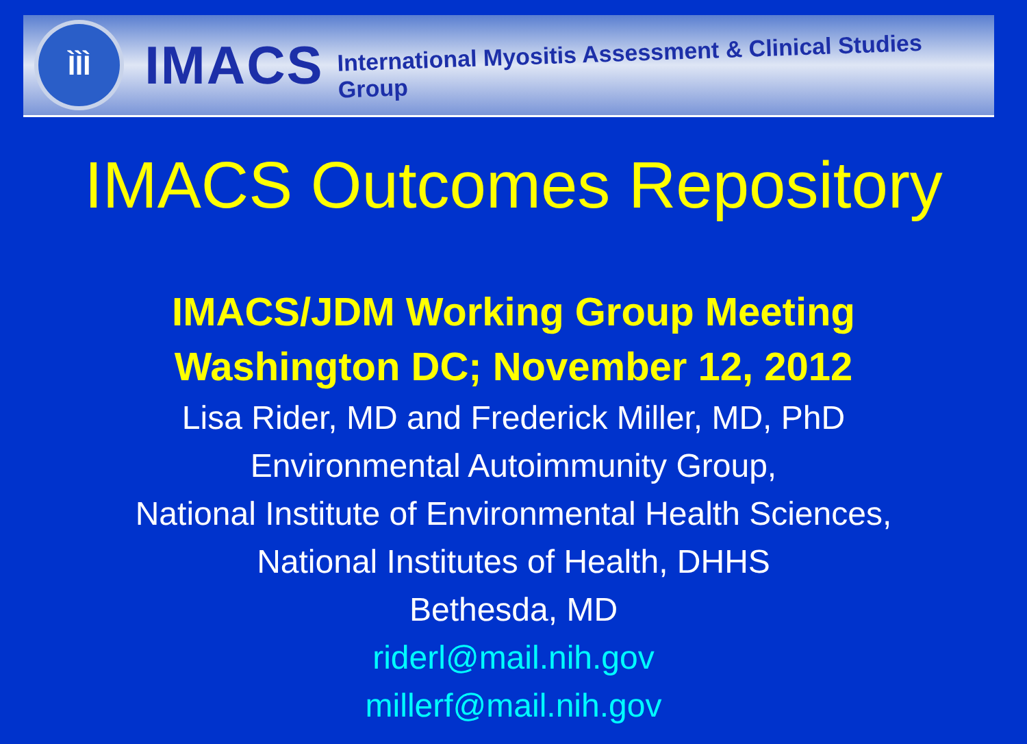ÌÌÌ
IMACS
International Myositis Assessment & Clinical Studies Group
IMACS Outcomes Repository
IMACS/JDM Working Group Meeting
Washington DC; November 12, 2012
Lisa Rider, MD and Frederick Miller, MD, PhD
Environmental Autoimmunity Group,
National Institute of Environmental Health Sciences,
National Institutes of Health, DHHS
Bethesda, MD
riderl@mail.nih.gov
millerf@mail.nih.gov